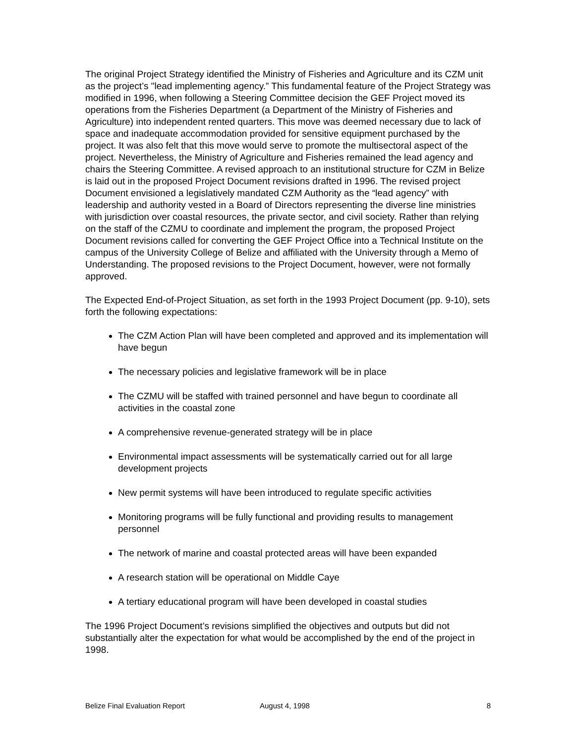The original Project Strategy identified the Ministry of Fisheries and Agriculture and its CZM unit as the project’s "lead implementing agency.” This fundamental feature of the Project Strategy was modified in 1996, when following a Steering Committee decision the GEF Project moved its operations from the Fisheries Department (a Department of the Ministry of Fisheries and Agriculture) into independent rented quarters. This move was deemed necessary due to lack of space and inadequate accommodation provided for sensitive equipment purchased by the project. It was also felt that this move would serve to promote the multisectoral aspect of the project. Nevertheless, the Ministry of Agriculture and Fisheries remained the lead agency and chairs the Steering Committee. A revised approach to an institutional structure for CZM in Belize is laid out in the proposed Project Document revisions drafted in 1996. The revised project Document envisioned a legislatively mandated CZM Authority as the “lead agency” with leadership and authority vested in a Board of Directors representing the diverse line ministries with jurisdiction over coastal resources, the private sector, and civil society. Rather than relying on the staff of the CZMU to coordinate and implement the program, the proposed Project Document revisions called for converting the GEF Project Office into a Technical Institute on the campus of the University College of Belize and affiliated with the University through a Memo of Understanding. The proposed revisions to the Project Document, however, were not formally approved.
The Expected End-of-Project Situation, as set forth in the 1993 Project Document (pp. 9-10), sets forth the following expectations:
The CZM Action Plan will have been completed and approved and its implementation will have begun
The necessary policies and legislative framework will be in place
The CZMU will be staffed with trained personnel and have begun to coordinate all activities in the coastal zone
A comprehensive revenue-generated strategy will be in place
Environmental impact assessments will be systematically carried out for all large development projects
New permit systems will have been introduced to regulate specific activities
Monitoring programs will be fully functional and providing results to management personnel
The network of marine and coastal protected areas will have been expanded
A research station will be operational on Middle Caye
A tertiary educational program will have been developed in coastal studies
The 1996 Project Document’s revisions simplified the objectives and outputs but did not substantially alter the expectation for what would be accomplished by the end of the project in 1998.
Belize Final Evaluation Report August 4, 1998 8